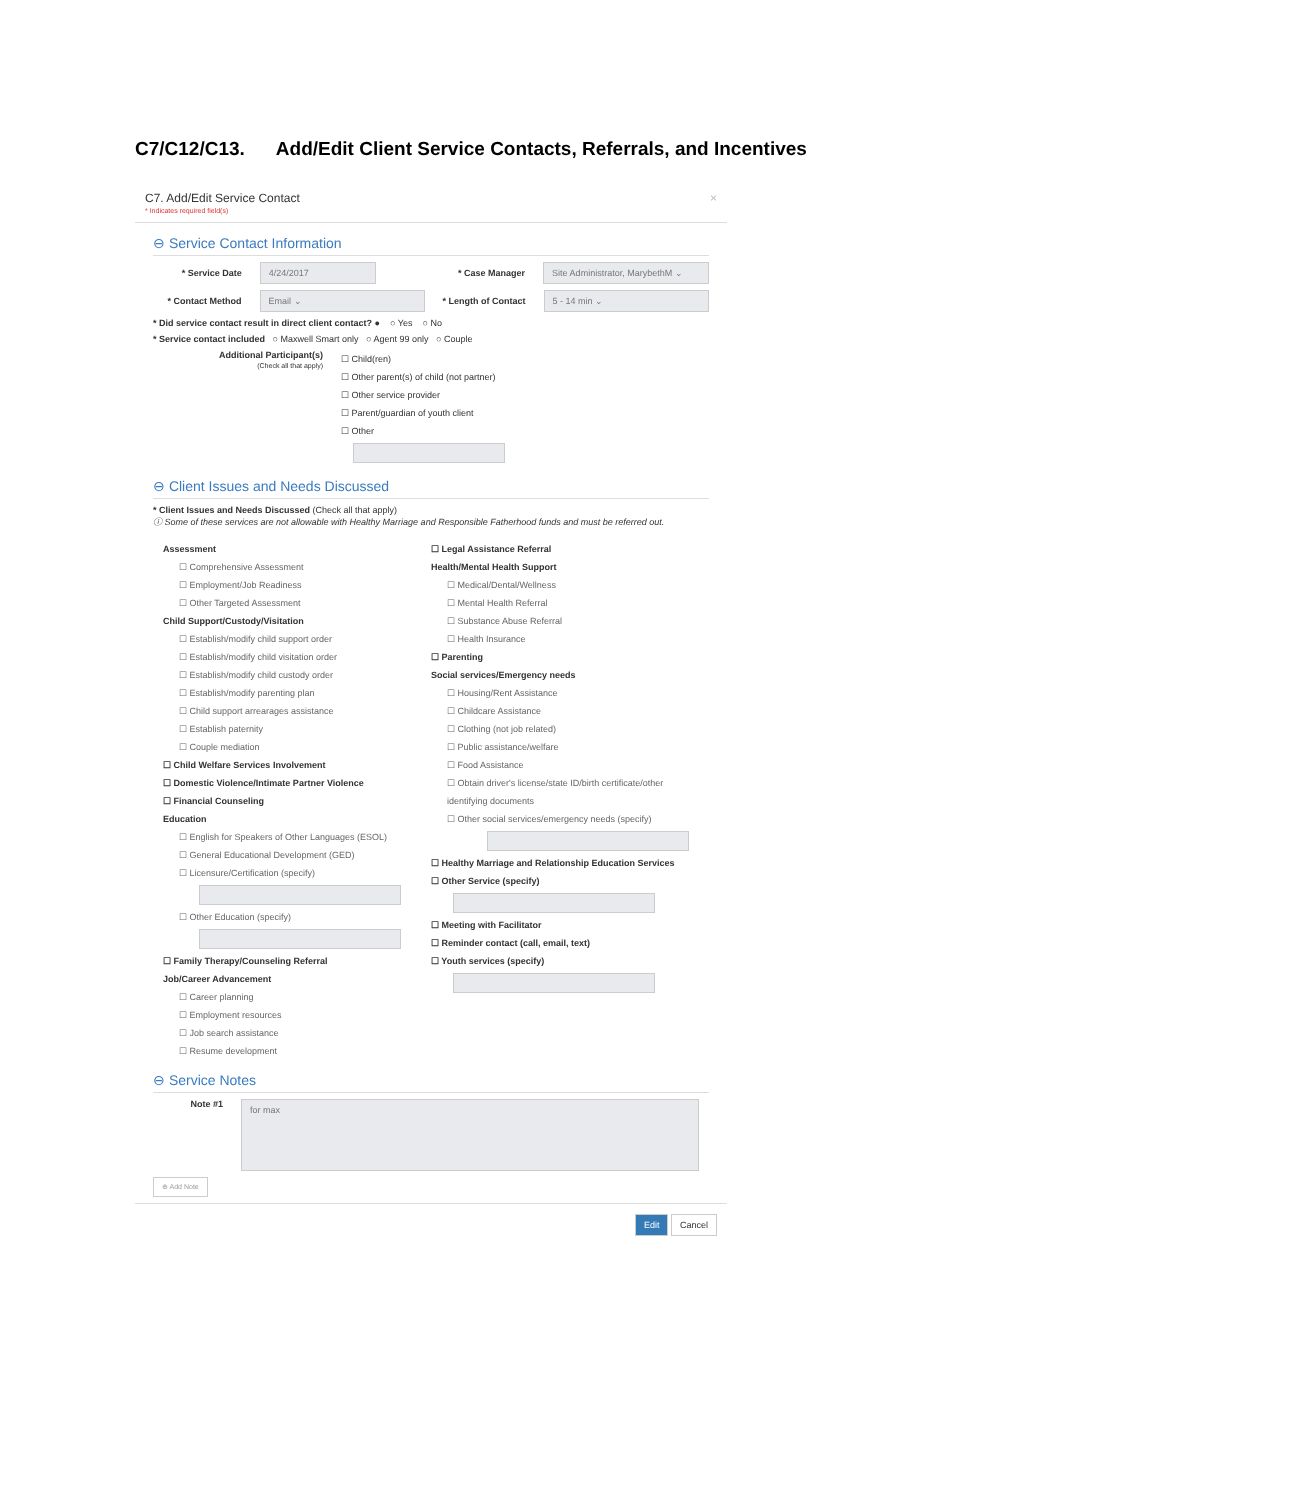C7/C12/C13. Add/Edit Client Service Contacts, Referrals, and Incentives
C7. Add/Edit Service Contact ×
* Indicates required field(s)
⊖ Service Contact Information
* Service Date 4/24/2017 * Case Manager Site Administrator, MarybethM ⌄
* Contact Method Email ⌄ * Length of Contact 5 - 14 min ⌄
* Did service contact result in direct client contact? ● ○ Yes ○ No
* Service contact included ○ Maxwell Smart only ○ Agent 99 only ○ Couple
Additional Participant(s)
(Check all that apply)
☐ Child(ren)
☐ Other parent(s) of child (not partner)
☐ Other service provider
☐ Parent/guardian of youth client
☐ Other
⊖ Client Issues and Needs Discussed
* Client Issues and Needs Discussed (Check all that apply)
ⓘ Some of these services are not allowable with Healthy Marriage and Responsible Fatherhood funds and must be referred out.
Assessment
☐ Comprehensive Assessment
☐ Employment/Job Readiness
☐ Other Targeted Assessment
Child Support/Custody/Visitation
☐ Establish/modify child support order
☐ Establish/modify child visitation order
☐ Establish/modify child custody order
☐ Establish/modify parenting plan
☐ Child support arrearages assistance
☐ Establish paternity
☐ Couple mediation
☐ Child Welfare Services Involvement
☐ Domestic Violence/Intimate Partner Violence
☐ Financial Counseling
Education
☐ English for Speakers of Other Languages (ESOL)
☐ General Educational Development (GED)
☐ Licensure/Certification (specify)
☐ Other Education (specify)
☐ Family Therapy/Counseling Referral
Job/Career Advancement
☐ Career planning
☐ Employment resources
☐ Job search assistance
☐ Resume development
☐ Legal Assistance Referral
Health/Mental Health Support
☐ Medical/Dental/Wellness
☐ Mental Health Referral
☐ Substance Abuse Referral
☐ Health Insurance
☐ Parenting
Social services/Emergency needs
☐ Housing/Rent Assistance
☐ Childcare Assistance
☐ Clothing (not job related)
☐ Public assistance/welfare
☐ Food Assistance
☐ Obtain driver's license/state ID/birth certificate/other identifying documents
☐ Other social services/emergency needs (specify)
☐ Healthy Marriage and Relationship Education Services
☐ Other Service (specify)
☐ Meeting with Facilitator
☐ Reminder contact (call, email, text)
☐ Youth services (specify)
⊖ Service Notes
Note #1
for max
⊕ Add Note
Edit Cancel